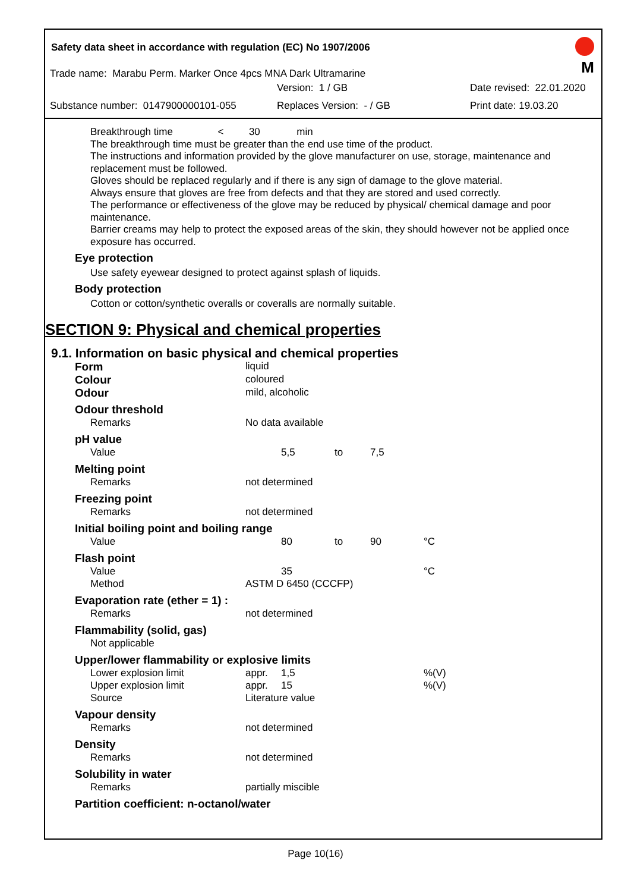Safety data sheet in accordance with regulation (EC) No 1907/2006
M
Trade name: Marabu Perm. Marker Once 4pcs MNA Dark Ultramarine
Version: 1 / GB Date revised: 22.01.2020
Substance number: 0147900000101-055 Replaces Version: - / GB Print date: 19.03.20
Breakthrough time < 30 min
The breakthrough time must be greater than the end use time of the product.
The instructions and information provided by the glove manufacturer on use, storage, maintenance and replacement must be followed.
Gloves should be replaced regularly and if there is any sign of damage to the glove material.
Always ensure that gloves are free from defects and that they are stored and used correctly.
The performance or effectiveness of the glove may be reduced by physical/ chemical damage and poor maintenance.
Barrier creams may help to protect the exposed areas of the skin, they should however not be applied once exposure has occurred.
Eye protection
Use safety eyewear designed to protect against splash of liquids.
Body protection
Cotton or cotton/synthetic overalls or coveralls are normally suitable.
SECTION 9: Physical and chemical properties
9.1. Information on basic physical and chemical properties
| Form | liquid | | | | |
| Colour | coloured | | | | |
| Odour | mild, alcoholic | | | | |
| Odour threshold | | | | | |
| Remarks | No data available | | | | |
| pH value | | | | | |
| Value | | 5,5 | to | 7,5 | |
| Melting point | | | | | |
| Remarks | not determined | | | | |
| Freezing point | | | | | |
| Remarks | not determined | | | | |
| Initial boiling point and boiling range | | | | | |
| Value | | 80 | to | 90 | °C |
| Flash point | | | | | |
| Value | | 35 | | | °C |
| Method | ASTM D 6450 (CCCFP) | | | | |
| Evaporation rate (ether = 1) : | | | | | |
| Remarks | not determined | | | | |
| Flammability (solid, gas) | | | | | |
| Not applicable | | | | | |
| Upper/lower flammability or explosive limits | | | | | |
| Lower explosion limit | appr. | 1,5 | | | %(V) |
| Upper explosion limit | appr. | 15 | | | %(V) |
| Source | Literature value | | | | |
| Vapour density | | | | | |
| Remarks | not determined | | | | |
| Density | | | | | |
| Remarks | not determined | | | | |
| Solubility in water | | | | | |
| Remarks | partially miscible | | | | |
| Partition coefficient: n-octanol/water | | | | | |
Page 10(16)